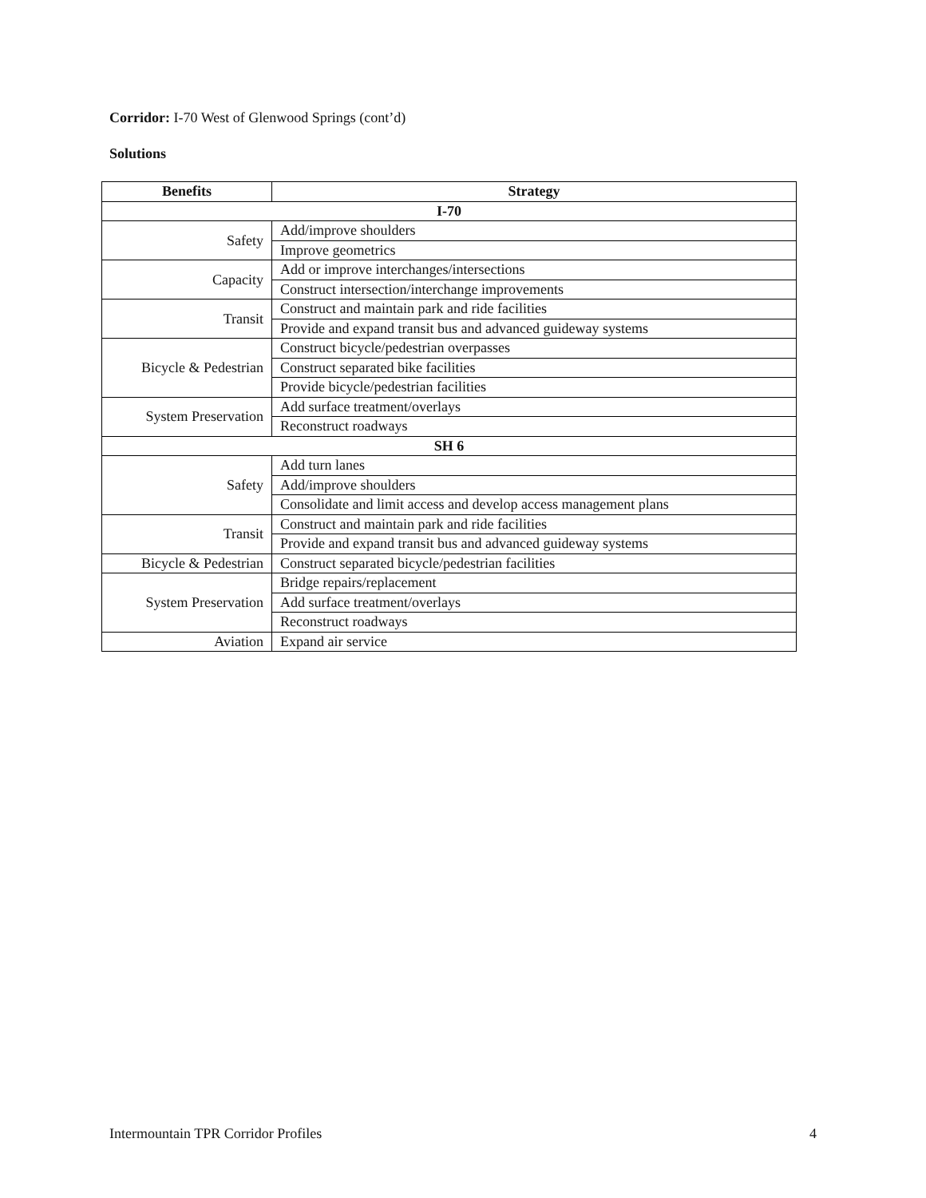Corridor: I-70 West of Glenwood Springs (cont’d)
Solutions
| Benefits | Strategy |
| --- | --- |
| I-70 | |
| Safety | Add/improve shoulders |
| | Improve geometrics |
| Capacity | Add or improve interchanges/intersections |
| | Construct intersection/interchange improvements |
| Transit | Construct and maintain park and ride facilities |
| | Provide and expand transit bus and advanced guideway systems |
| Bicycle & Pedestrian | Construct bicycle/pedestrian overpasses |
| | Construct separated bike facilities |
| | Provide bicycle/pedestrian facilities |
| System Preservation | Add surface treatment/overlays |
| | Reconstruct roadways |
| SH 6 | |
| Safety | Add turn lanes |
| | Add/improve shoulders |
| | Consolidate and limit access and develop access management plans |
| Transit | Construct and maintain park and ride facilities |
| | Provide and expand transit bus and advanced guideway systems |
| Bicycle & Pedestrian | Construct separated bicycle/pedestrian facilities |
| System Preservation | Bridge repairs/replacement |
| | Add surface treatment/overlays |
| | Reconstruct roadways |
| Aviation | Expand air service |
Intermountain TPR Corridor Profiles 4